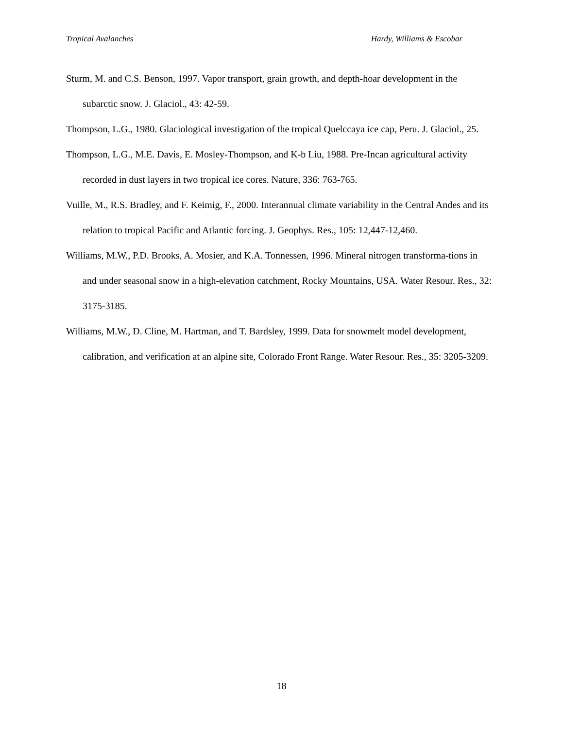Tropical Avalanches Hardy, Williams & Escobar
Sturm, M. and C.S. Benson, 1997. Vapor transport, grain growth, and depth-hoar development in the subarctic snow. J. Glaciol., 43: 42-59.
Thompson, L.G., 1980. Glaciological investigation of the tropical Quelccaya ice cap, Peru. J. Glaciol., 25.
Thompson, L.G., M.E. Davis, E. Mosley-Thompson, and K-b Liu, 1988. Pre-Incan agricultural activity recorded in dust layers in two tropical ice cores. Nature, 336: 763-765.
Vuille, M., R.S. Bradley, and F. Keimig, F., 2000. Interannual climate variability in the Central Andes and its relation to tropical Pacific and Atlantic forcing. J. Geophys. Res., 105: 12,447-12,460.
Williams, M.W., P.D. Brooks, A. Mosier, and K.A. Tonnessen, 1996. Mineral nitrogen transforma-tions in and under seasonal snow in a high-elevation catchment, Rocky Mountains, USA. Water Resour. Res., 32: 3175-3185.
Williams, M.W., D. Cline, M. Hartman, and T. Bardsley, 1999. Data for snowmelt model development, calibration, and verification at an alpine site, Colorado Front Range. Water Resour. Res., 35: 3205-3209.
18